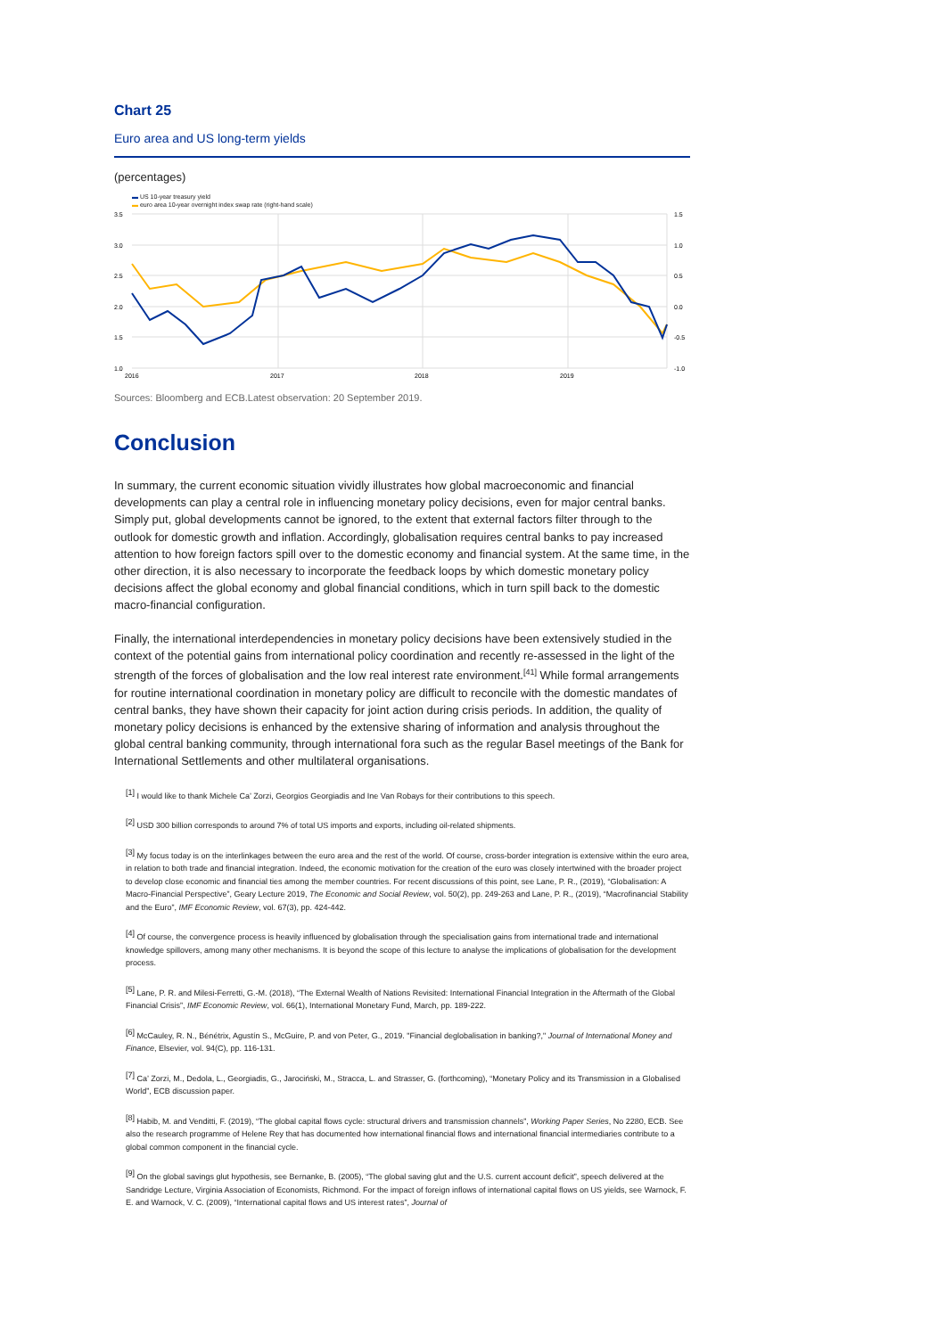Chart 25
Euro area and US long-term yields
(percentages)
▬ US 10-year treasury yield
▬ euro area 10-year overnight index swap rate (right-hand scale)
3.5
3.0
2.5
2.0
1.5
1.0
1.5
1.0
0.5
0.0
-0.5
-1.0
2016
2017
2018
2019
Sources: Bloomberg and ECB.Latest observation: 20 September 2019.
Conclusion
In summary, the current economic situation vividly illustrates how global macroeconomic and financial developments can play a central role in influencing monetary policy decisions, even for major central banks. Simply put, global developments cannot be ignored, to the extent that external factors filter through to the outlook for domestic growth and inflation. Accordingly, globalisation requires central banks to pay increased attention to how foreign factors spill over to the domestic economy and financial system. At the same time, in the other direction, it is also necessary to incorporate the feedback loops by which domestic monetary policy decisions affect the global economy and global financial conditions, which in turn spill back to the domestic macro-financial configuration.
Finally, the international interdependencies in monetary policy decisions have been extensively studied in the context of the potential gains from international policy coordination and recently re-assessed in the light of the strength of the forces of globalisation and the low real interest rate environment.<sup>[41]</sup> While formal arrangements for routine international coordination in monetary policy are difficult to reconcile with the domestic mandates of central banks, they have shown their capacity for joint action during crisis periods. In addition, the quality of monetary policy decisions is enhanced by the extensive sharing of information and analysis throughout the global central banking community, through international fora such as the regular Basel meetings of the Bank for International Settlements and other multilateral organisations.
<sup>[1]</sup> I would like to thank Michele Ca’ Zorzi, Georgios Georgiadis and Ine Van Robays for their contributions to this speech.
<sup>[2]</sup> USD 300 billion corresponds to around 7% of total US imports and exports, including oil-related shipments.
<sup>[3]</sup> My focus today is on the interlinkages between the euro area and the rest of the world. Of course, cross-border integration is extensive within the euro area, in relation to both trade and financial integration. Indeed, the economic motivation for the creation of the euro was closely intertwined with the broader project to develop close economic and financial ties among the member countries. For recent discussions of this point, see Lane, P. R., (2019), “Globalisation: A Macro-Financial Perspective”, Geary Lecture 2019, The Economic and Social Review, vol. 50(2), pp. 249-263 and Lane, P. R., (2019), “Macrofinancial Stability and the Euro”, IMF Economic Review, vol. 67(3), pp. 424-442.
<sup>[4]</sup> Of course, the convergence process is heavily influenced by globalisation through the specialisation gains from international trade and international knowledge spillovers, among many other mechanisms. It is beyond the scope of this lecture to analyse the implications of globalisation for the development process.
<sup>[5]</sup> Lane, P. R. and Milesi-Ferretti, G.-M. (2018), “The External Wealth of Nations Revisited: International Financial Integration in the Aftermath of the Global Financial Crisis”, IMF Economic Review, vol. 66(1), International Monetary Fund, March, pp. 189-222.
<sup>[6]</sup> McCauley, R. N., Bénétrix, Agustín S., McGuire, P. and von Peter, G., 2019. "Financial deglobalisation in banking?," Journal of International Money and Finance, Elsevier, vol. 94(C), pp. 116-131.
<sup>[7]</sup> Ca’ Zorzi, M., Dedola, L., Georgiadis, G., Jarociński, M., Stracca, L. and Strasser, G. (forthcoming), “Monetary Policy and its Transmission in a Globalised World”, ECB discussion paper.
<sup>[8]</sup> Habib, M. and Venditti, F. (2019), “The global capital flows cycle: structural drivers and transmission channels”, Working Paper Series, No 2280, ECB. See also the research programme of Helene Rey that has documented how international financial flows and international financial intermediaries contribute to a global common component in the financial cycle.
<sup>[9]</sup> On the global savings glut hypothesis, see Bernanke, B. (2005), “The global saving glut and the U.S. current account deficit”, speech delivered at the Sandridge Lecture, Virginia Association of Economists, Richmond. For the impact of foreign inflows of international capital flows on US yields, see Warnock, F. E. and Warnock, V. C. (2009), “International capital flows and US interest rates”, Journal of